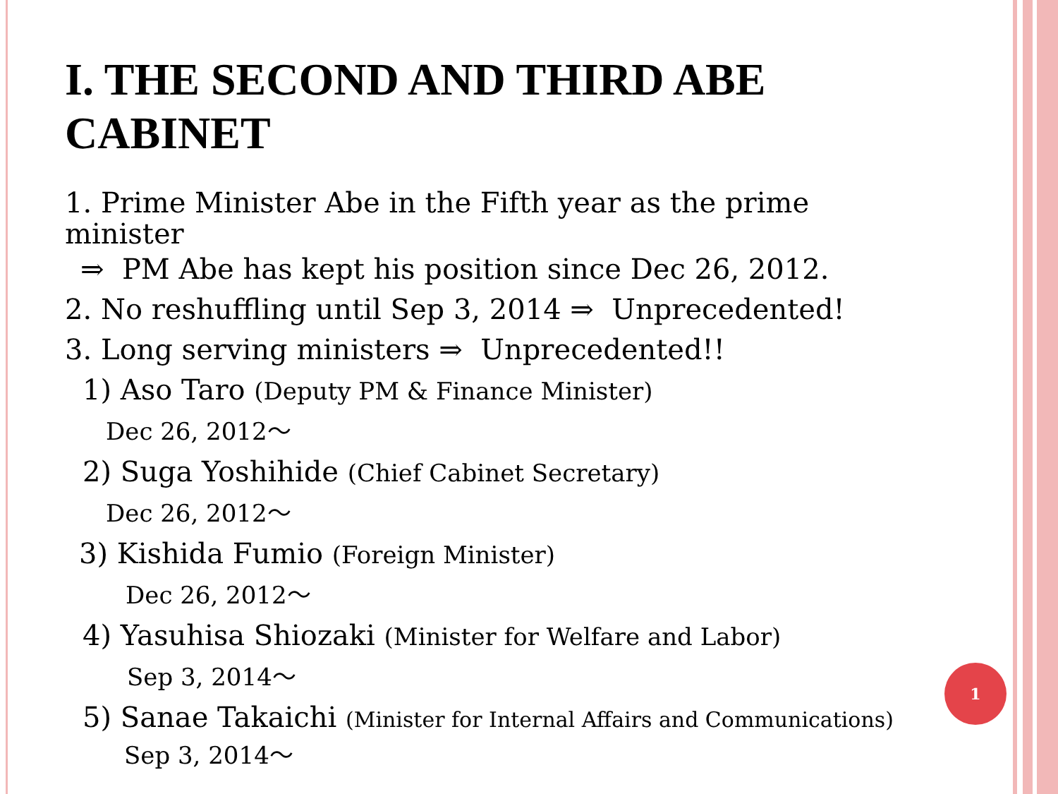I. THE SECOND AND THIRD ABE CABINET
1. Prime Minister Abe in the Fifth year as the prime
minister
⇒ PM Abe has kept his position since Dec 26, 2012.
2. No reshuffling until Sep 3, 2014 ⇒ Unprecedented!
3. Long serving ministers ⇒ Unprecedented!!
1) Aso Taro (Deputy PM & Finance Minister)
Dec 26, 2012～
2) Suga Yoshihide (Chief Cabinet Secretary)
Dec 26, 2012～
3) Kishida Fumio (Foreign Minister)
Dec 26, 2012～
4) Yasuhisa Shiozaki (Minister for Welfare and Labor)
Sep 3, 2014～
5) Sanae Takaichi (Minister for Internal Affairs and Communications)
Sep 3, 2014～
1